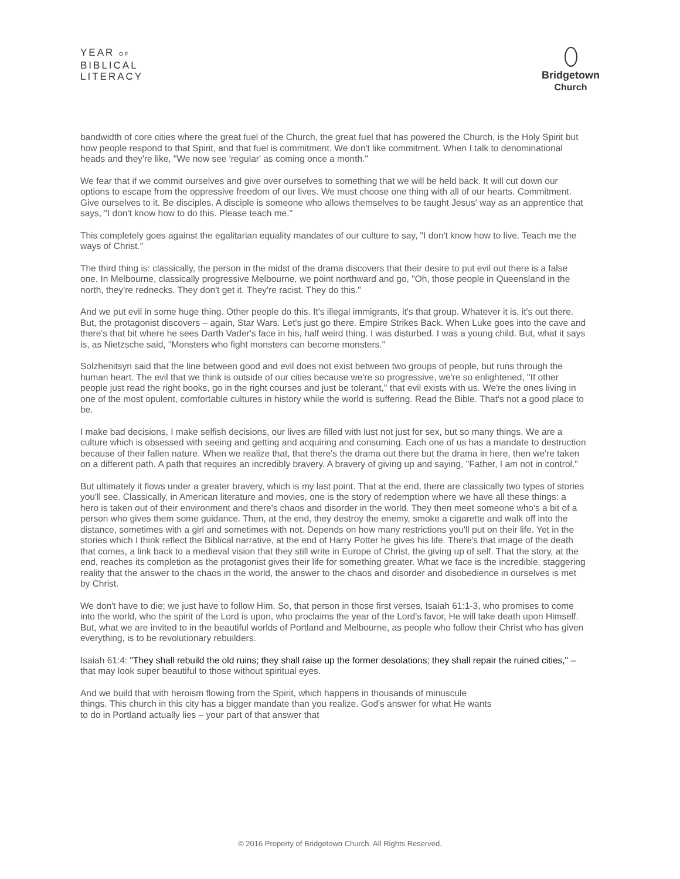YEAR OF
BIBLICAL
LITERACY
Bridgetown
Church
bandwidth of core cities where the great fuel of the Church, the great fuel that has powered the Church, is the Holy Spirit but how people respond to that Spirit, and that fuel is commitment. We don't like commitment. When I talk to denominational heads and they're like, "We now see 'regular' as coming once a month."
We fear that if we commit ourselves and give over ourselves to something that we will be held back. It will cut down our options to escape from the oppressive freedom of our lives. We must choose one thing with all of our hearts. Commitment. Give ourselves to it. Be disciples. A disciple is someone who allows themselves to be taught Jesus' way as an apprentice that says, "I don't know how to do this. Please teach me."
This completely goes against the egalitarian equality mandates of our culture to say, "I don't know how to live. Teach me the ways of Christ."
The third thing is: classically, the person in the midst of the drama discovers that their desire to put evil out there is a false one. In Melbourne, classically progressive Melbourne, we point northward and go, "Oh, those people in Queensland in the north, they're rednecks. They don't get it. They're racist. They do this."
And we put evil in some huge thing. Other people do this. It's illegal immigrants, it's that group. Whatever it is, it's out there. But, the protagonist discovers – again, Star Wars. Let's just go there. Empire Strikes Back. When Luke goes into the cave and there's that bit where he sees Darth Vader's face in his, half weird thing. I was disturbed. I was a young child. But, what it says is, as Nietzsche said, "Monsters who fight monsters can become monsters."
Solzhenitsyn said that the line between good and evil does not exist between two groups of people, but runs through the human heart. The evil that we think is outside of our cities because we're so progressive, we're so enlightened, "If other people just read the right books, go in the right courses and just be tolerant," that evil exists with us. We're the ones living in one of the most opulent, comfortable cultures in history while the world is suffering. Read the Bible. That's not a good place to be.
I make bad decisions, I make selfish decisions, our lives are filled with lust not just for sex, but so many things. We are a culture which is obsessed with seeing and getting and acquiring and consuming. Each one of us has a mandate to destruction because of their fallen nature. When we realize that, that there's the drama out there but the drama in here, then we're taken on a different path. A path that requires an incredibly bravery. A bravery of giving up and saying, "Father, I am not in control."
But ultimately it flows under a greater bravery, which is my last point. That at the end, there are classically two types of stories you'll see. Classically, in American literature and movies, one is the story of redemption where we have all these things: a hero is taken out of their environment and there's chaos and disorder in the world. They then meet someone who's a bit of a person who gives them some guidance. Then, at the end, they destroy the enemy, smoke a cigarette and walk off into the distance, sometimes with a girl and sometimes with not. Depends on how many restrictions you'll put on their life. Yet in the stories which I think reflect the Biblical narrative, at the end of Harry Potter he gives his life. There's that image of the death that comes, a link back to a medieval vision that they still write in Europe of Christ, the giving up of self. That the story, at the end, reaches its completion as the protagonist gives their life for something greater. What we face is the incredible, staggering reality that the answer to the chaos in the world, the answer to the chaos and disorder and disobedience in ourselves is met by Christ.
We don't have to die; we just have to follow Him. So, that person in those first verses, Isaiah 61:1-3, who promises to come into the world, who the spirit of the Lord is upon, who proclaims the year of the Lord's favor, He will take death upon Himself. But, what we are invited to in the beautiful worlds of Portland and Melbourne, as people who follow their Christ who has given everything, is to be revolutionary rebuilders.
Isaiah 61:4: "They shall rebuild the old ruins; they shall raise up the former desolations; they shall repair the ruined cities," – that may look super beautiful to those without spiritual eyes.
And we build that with heroism flowing from the Spirit, which happens in thousands of minuscule things. This church in this city has a bigger mandate than you realize. God's answer for what He wants to do in Portland actually lies – your part of that answer that
© 2016 Property of Bridgetown Church. All Rights Reserved.